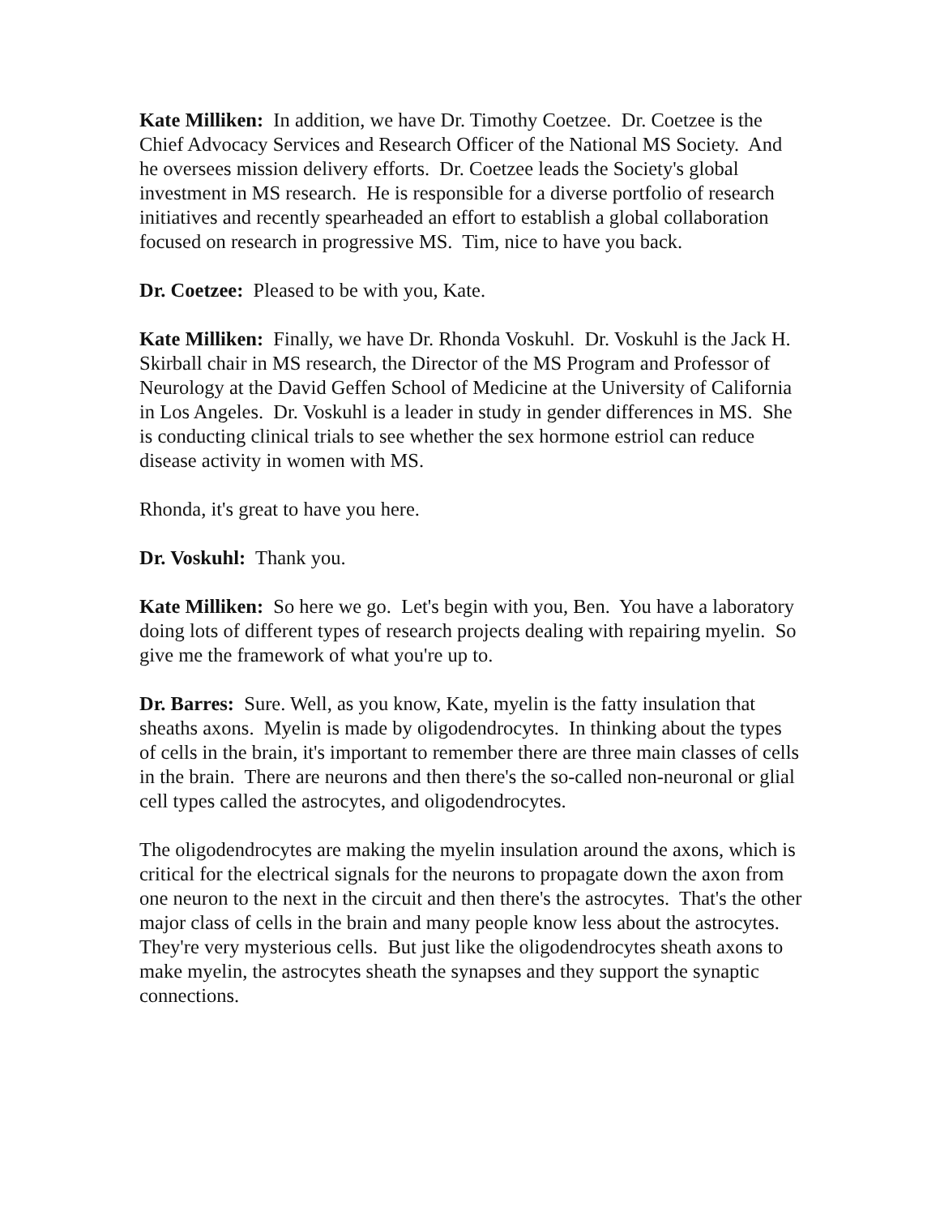Kate Milliken: In addition, we have Dr. Timothy Coetzee. Dr. Coetzee is the Chief Advocacy Services and Research Officer of the National MS Society. And he oversees mission delivery efforts. Dr. Coetzee leads the Society's global investment in MS research. He is responsible for a diverse portfolio of research initiatives and recently spearheaded an effort to establish a global collaboration focused on research in progressive MS. Tim, nice to have you back.
Dr. Coetzee: Pleased to be with you, Kate.
Kate Milliken: Finally, we have Dr. Rhonda Voskuhl. Dr. Voskuhl is the Jack H. Skirball chair in MS research, the Director of the MS Program and Professor of Neurology at the David Geffen School of Medicine at the University of California in Los Angeles. Dr. Voskuhl is a leader in study in gender differences in MS. She is conducting clinical trials to see whether the sex hormone estriol can reduce disease activity in women with MS.
Rhonda, it's great to have you here.
Dr. Voskuhl: Thank you.
Kate Milliken: So here we go. Let's begin with you, Ben. You have a laboratory doing lots of different types of research projects dealing with repairing myelin. So give me the framework of what you're up to.
Dr. Barres: Sure. Well, as you know, Kate, myelin is the fatty insulation that sheaths axons. Myelin is made by oligodendrocytes. In thinking about the types of cells in the brain, it's important to remember there are three main classes of cells in the brain. There are neurons and then there's the so-called non-neuronal or glial cell types called the astrocytes, and oligodendrocytes.
The oligodendrocytes are making the myelin insulation around the axons, which is critical for the electrical signals for the neurons to propagate down the axon from one neuron to the next in the circuit and then there's the astrocytes. That's the other major class of cells in the brain and many people know less about the astrocytes. They're very mysterious cells. But just like the oligodendrocytes sheath axons to make myelin, the astrocytes sheath the synapses and they support the synaptic connections.